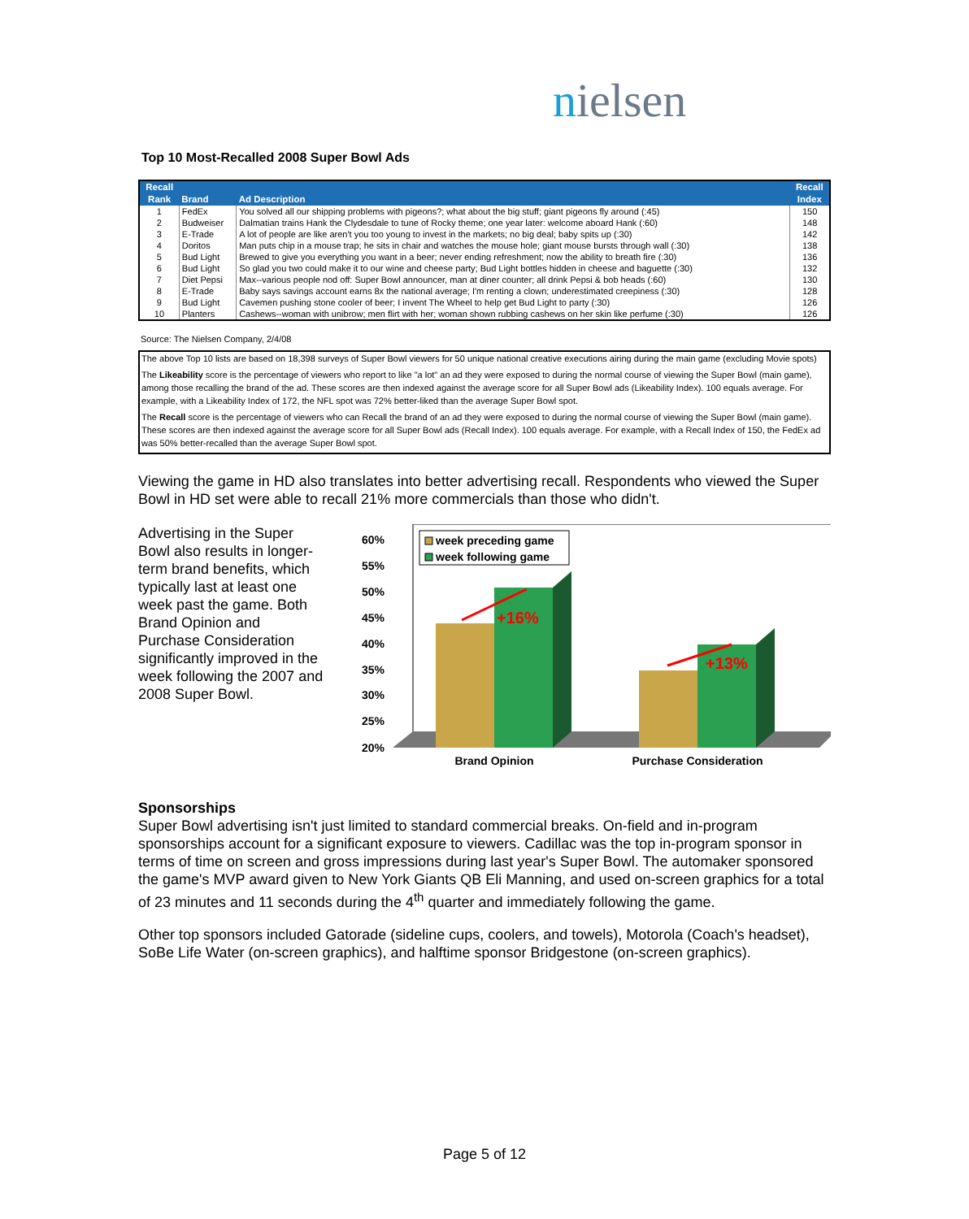nielsen
Top 10 Most-Recalled 2008 Super Bowl Ads
| Recall Rank | Brand | Ad Description | Recall Index |
| --- | --- | --- | --- |
| 1 | FedEx | You solved all our shipping problems with pigeons?; what about the big stuff; giant pigeons fly around (:45) | 150 |
| 2 | Budweiser | Dalmatian trains Hank the Clydesdale to tune of Rocky theme; one year later: welcome aboard Hank (:60) | 148 |
| 3 | E-Trade | A lot of people are like aren't you too young to invest in the markets; no big deal; baby spits up (:30) | 142 |
| 4 | Doritos | Man puts chip in a mouse trap; he sits in chair and watches the mouse hole; giant mouse bursts through wall (:30) | 138 |
| 5 | Bud Light | Brewed to give you everything you want in a beer; never ending refreshment; now the ability to breath fire (:30) | 136 |
| 6 | Bud Light | So glad you two could make it to our wine and cheese party; Bud Light bottles hidden in cheese and baguette (:30) | 132 |
| 7 | Diet Pepsi | Max--various people nod off: Super Bowl announcer, man at diner counter; all drink Pepsi & bob heads (:60) | 130 |
| 8 | E-Trade | Baby says savings account earns 8x the national average; I'm renting a clown; underestimated creepiness (:30) | 128 |
| 9 | Bud Light | Cavemen pushing stone cooler of beer; I invent The Wheel to help get Bud Light to party (:30) | 126 |
| 10 | Planters | Cashews--woman with unibrow; men flirt with her; woman shown rubbing cashews on her skin like perfume (:30) | 126 |
Source: The Nielsen Company, 2/4/08
The above Top 10 lists are based on 18,398 surveys of Super Bowl viewers for 50 unique national creative executions airing during the main game (excluding Movie spots)
The Likeability score is the percentage of viewers who report to like "a lot" an ad they were exposed to during the normal course of viewing the Super Bowl (main game), among those recalling the brand of the ad. These scores are then indexed against the average score for all Super Bowl ads (Likeability Index). 100 equals average. For example, with a Likeability Index of 172, the NFL spot was 72% better-liked than the average Super Bowl spot.
The Recall score is the percentage of viewers who can Recall the brand of an ad they were exposed to during the normal course of viewing the Super Bowl (main game). These scores are then indexed against the average score for all Super Bowl ads (Recall Index). 100 equals average. For example, with a Recall Index of 150, the FedEx ad was 50% better-recalled than the average Super Bowl spot.
Viewing the game in HD also translates into better advertising recall. Respondents who viewed the Super Bowl in HD set were able to recall 21% more commercials than those who didn't.
Advertising in the Super Bowl also results in longer-term brand benefits, which typically last at least one week past the game. Both Brand Opinion and Purchase Consideration significantly improved in the week following the 2007 and 2008 Super Bowl.
60%
55%
50%
45%
40%
35%
30%
25%
20%
+16%
+13%
week preceding game
week following game
Brand Opinion
Purchase Consideration
Sponsorships
Super Bowl advertising isn't just limited to standard commercial breaks. On-field and in-program sponsorships account for a significant exposure to viewers. Cadillac was the top in-program sponsor in terms of time on screen and gross impressions during last year's Super Bowl. The automaker sponsored the game's MVP award given to New York Giants QB Eli Manning, and used on-screen graphics for a total of 23 minutes and 11 seconds during the 4<sup>th</sup> quarter and immediately following the game.
Other top sponsors included Gatorade (sideline cups, coolers, and towels), Motorola (Coach's headset), SoBe Life Water (on-screen graphics), and halftime sponsor Bridgestone (on-screen graphics).
Page 5 of 12